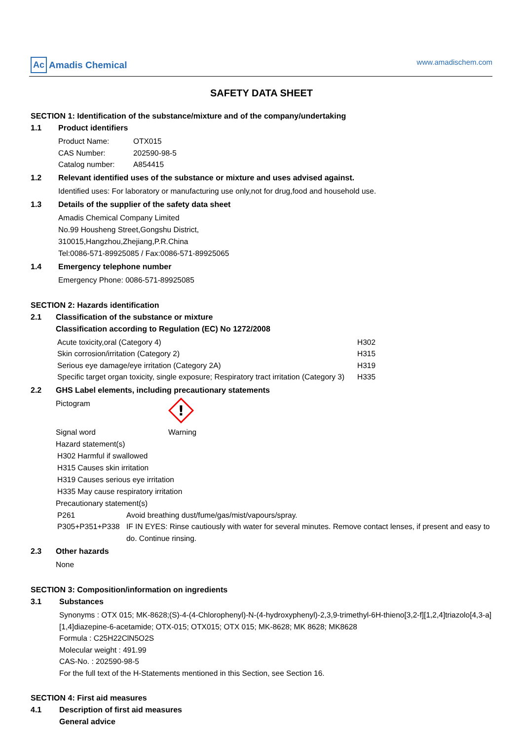Ac Amadis Chemical
www.amadischem.com
SAFETY DATA SHEET
SECTION 1: Identification of the substance/mixture and of the company/undertaking
1.1 Product identifiers
| Product Name: | OTX015 |
| CAS Number: | 202590-98-5 |
| Catalog number: | A854415 |
1.2 Relevant identified uses of the substance or mixture and uses advised against.
Identified uses: For laboratory or manufacturing use only,not for drug,food and household use.
1.3 Details of the supplier of the safety data sheet
Amadis Chemical Company Limited
No.99 Housheng Street,Gongshu District,
310015,Hangzhou,Zhejiang,P.R.China
Tel:0086-571-89925085 / Fax:0086-571-89925065
1.4 Emergency telephone number
Emergency Phone: 0086-571-89925085
SECTION 2: Hazards identification
2.1 Classification of the substance or mixture
Classification according to Regulation (EC) No 1272/2008
| Acute toxicity,oral (Category 4) | H302 |
| Skin corrosion/irritation (Category 2) | H315 |
| Serious eye damage/eye irritation (Category 2A) | H319 |
| Specific target organ toxicity, single exposure; Respiratory tract irritation (Category 3) | H335 |
2.2 GHS Label elements, including precautionary statements
| Pictogram | ! |
| Signal word | Warning |
Hazard statement(s)
H302 Harmful if swallowed
H315 Causes skin irritation
H319 Causes serious eye irritation
H335 May cause respiratory irritation
Precautionary statement(s)
| P261 | Avoid breathing dust/fume/gas/mist/vapours/spray. |
| P305+P351+P338 | IF IN EYES: Rinse cautiously with water for several minutes. Remove contact lenses, if present and easy to do. Continue rinsing. |
2.3 Other hazards
None
SECTION 3: Composition/information on ingredients
3.1 Substances
Synonyms : OTX 015; MK-8628;(S)-4-(4-Chlorophenyl)-N-(4-hydroxyphenyl)-2,3,9-trimethyl-6H-thieno[3,2-f][1,2,4]triazolo[4,3-a][1,4]diazepine-6-acetamide; OTX-015; OTX015; OTX 015; MK-8628; MK 8628; MK8628
Formula : C25H22ClN5O2S
Molecular weight : 491.99
CAS-No. : 202590-98-5
For the full text of the H-Statements mentioned in this Section, see Section 16.
SECTION 4: First aid measures
4.1 Description of first aid measures
General advice